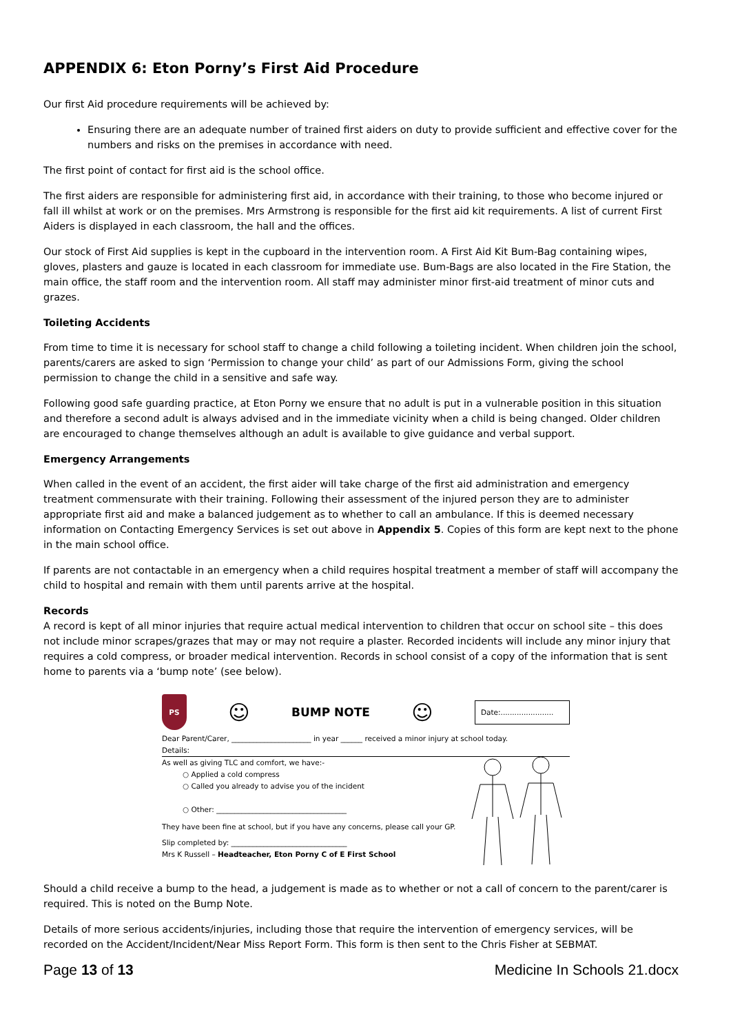APPENDIX 6: Eton Porny’s First Aid Procedure
Our first Aid procedure requirements will be achieved by:
Ensuring there are an adequate number of trained first aiders on duty to provide sufficient and effective cover for the numbers and risks on the premises in accordance with need.
The first point of contact for first aid is the school office.
The first aiders are responsible for administering first aid, in accordance with their training, to those who become injured or fall ill whilst at work or on the premises. Mrs Armstrong is responsible for the first aid kit requirements. A list of current First Aiders is displayed in each classroom, the hall and the offices.
Our stock of First Aid supplies is kept in the cupboard in the intervention room. A First Aid Kit Bum-Bag containing wipes, gloves, plasters and gauze is located in each classroom for immediate use. Bum-Bags are also located in the Fire Station, the main office, the staff room and the intervention room. All staff may administer minor first-aid treatment of minor cuts and grazes.
Toileting Accidents
From time to time it is necessary for school staff to change a child following a toileting incident. When children join the school, parents/carers are asked to sign ‘Permission to change your child’ as part of our Admissions Form, giving the school permission to change the child in a sensitive and safe way.
Following good safe guarding practice, at Eton Porny we ensure that no adult is put in a vulnerable position in this situation and therefore a second adult is always advised and in the immediate vicinity when a child is being changed. Older children are encouraged to change themselves although an adult is available to give guidance and verbal support.
Emergency Arrangements
When called in the event of an accident, the first aider will take charge of the first aid administration and emergency treatment commensurate with their training. Following their assessment of the injured person they are to administer appropriate first aid and make a balanced judgement as to whether to call an ambulance. If this is deemed necessary information on Contacting Emergency Services is set out above in Appendix 5. Copies of this form are kept next to the phone in the main school office.
If parents are not contactable in an emergency when a child requires hospital treatment a member of staff will accompany the child to hospital and remain with them until parents arrive at the hospital.
Records
A record is kept of all minor injuries that require actual medical intervention to children that occur on school site – this does not include minor scrapes/grazes that may or may not require a plaster. Recorded incidents will include any minor injury that requires a cold compress, or broader medical intervention. Records in school consist of a copy of the information that is sent home to parents via a ‘bump note’ (see below).
PS
☺ BUMP NOTE ☺
Date:.......................
Dear Parent/Carer, ______________________ in year ______ received a minor injury at school today.
Details:
As well as giving TLC and comfort, we have:-
○ Applied a cold compress
○ Called you already to advise you of the incident
○ Other: ____________________________________
They have been fine at school, but if you have any concerns, please call your GP.
Slip completed by: ________________________________
Mrs K Russell – Headteacher, Eton Porny C of E First School
Should a child receive a bump to the head, a judgement is made as to whether or not a call of concern to the parent/carer is required. This is noted on the Bump Note.
Details of more serious accidents/injuries, including those that require the intervention of emergency services, will be recorded on the Accident/Incident/Near Miss Report Form. This form is then sent to the Chris Fisher at SEBMAT.
Page 13 of 13 Medicine In Schools 21.docx